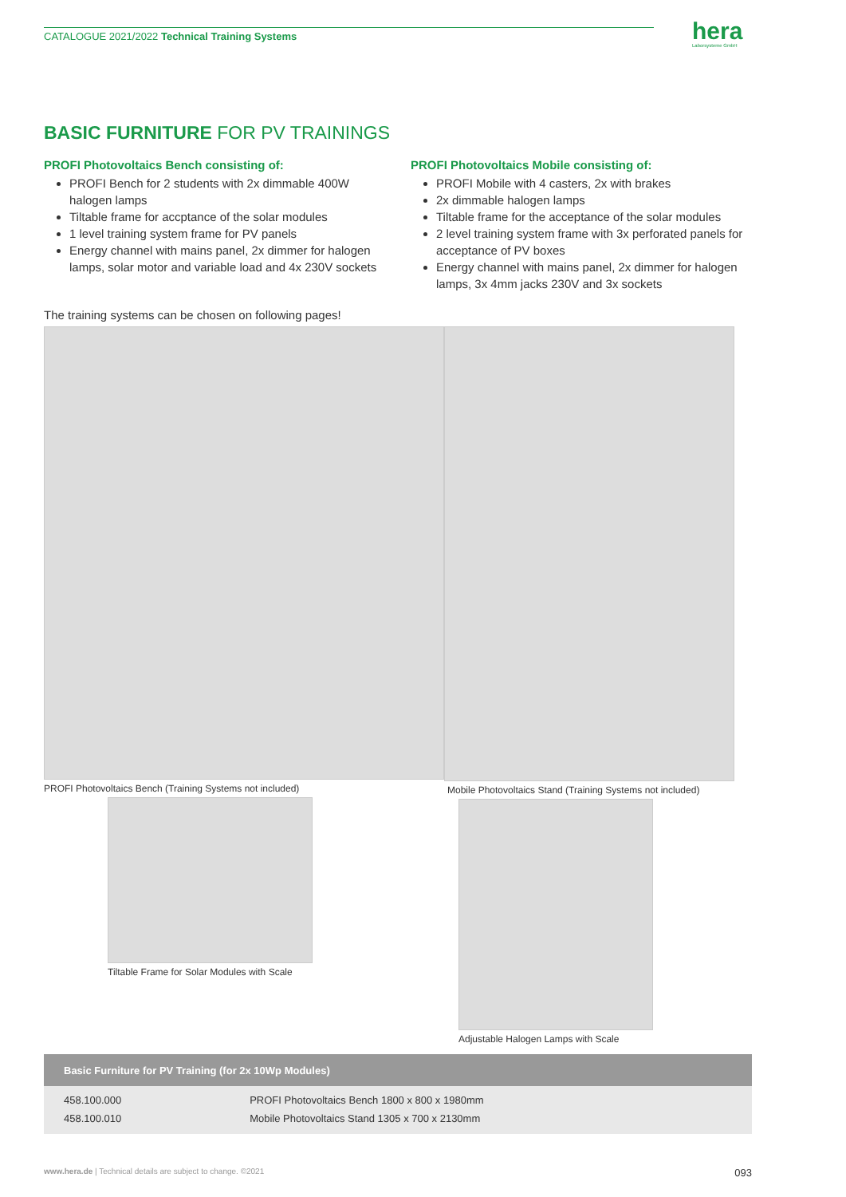hera
Laborsysteme GmbH
CATALOGUE 2021/2022 Technical Training Systems
BASIC FURNITURE FOR PV TRAININGS
PROFI Photovoltaics Bench consisting of:
PROFI Bench for 2 students with 2x dimmable 400W halogen lamps
Tiltable frame for accptance of the solar modules
1 level training system frame for PV panels
Energy channel with mains panel, 2x dimmer for halogen lamps, solar motor and variable load and 4x 230V sockets
PROFI Photovoltaics Mobile consisting of:
PROFI Mobile with 4 casters, 2x with brakes
2x dimmable halogen lamps
Tiltable frame for the acceptance of the solar modules
2 level training system frame with 3x perforated panels for acceptance of PV boxes
Energy channel with mains panel, 2x dimmer for halogen lamps, 3x 4mm jacks 230V and 3x sockets
The training systems can be chosen on following pages!
PROFI Photovoltaics Bench (Training Systems not included)
Tiltable Frame for Solar Modules with Scale
Mobile Photovoltaics Stand (Training Systems not included)
Adjustable Halogen Lamps with Scale
| Basic Furniture for PV Training (for 2x 10Wp Modules) | |
| --- | --- |
| 458.100.000 | PROFI Photovoltaics Bench 1800 x 800 x 1980mm |
| 458.100.010 | Mobile Photovoltaics Stand 1305 x 700 x 2130mm |
www.hera.de | Technical details are subject to change. ©2021 093